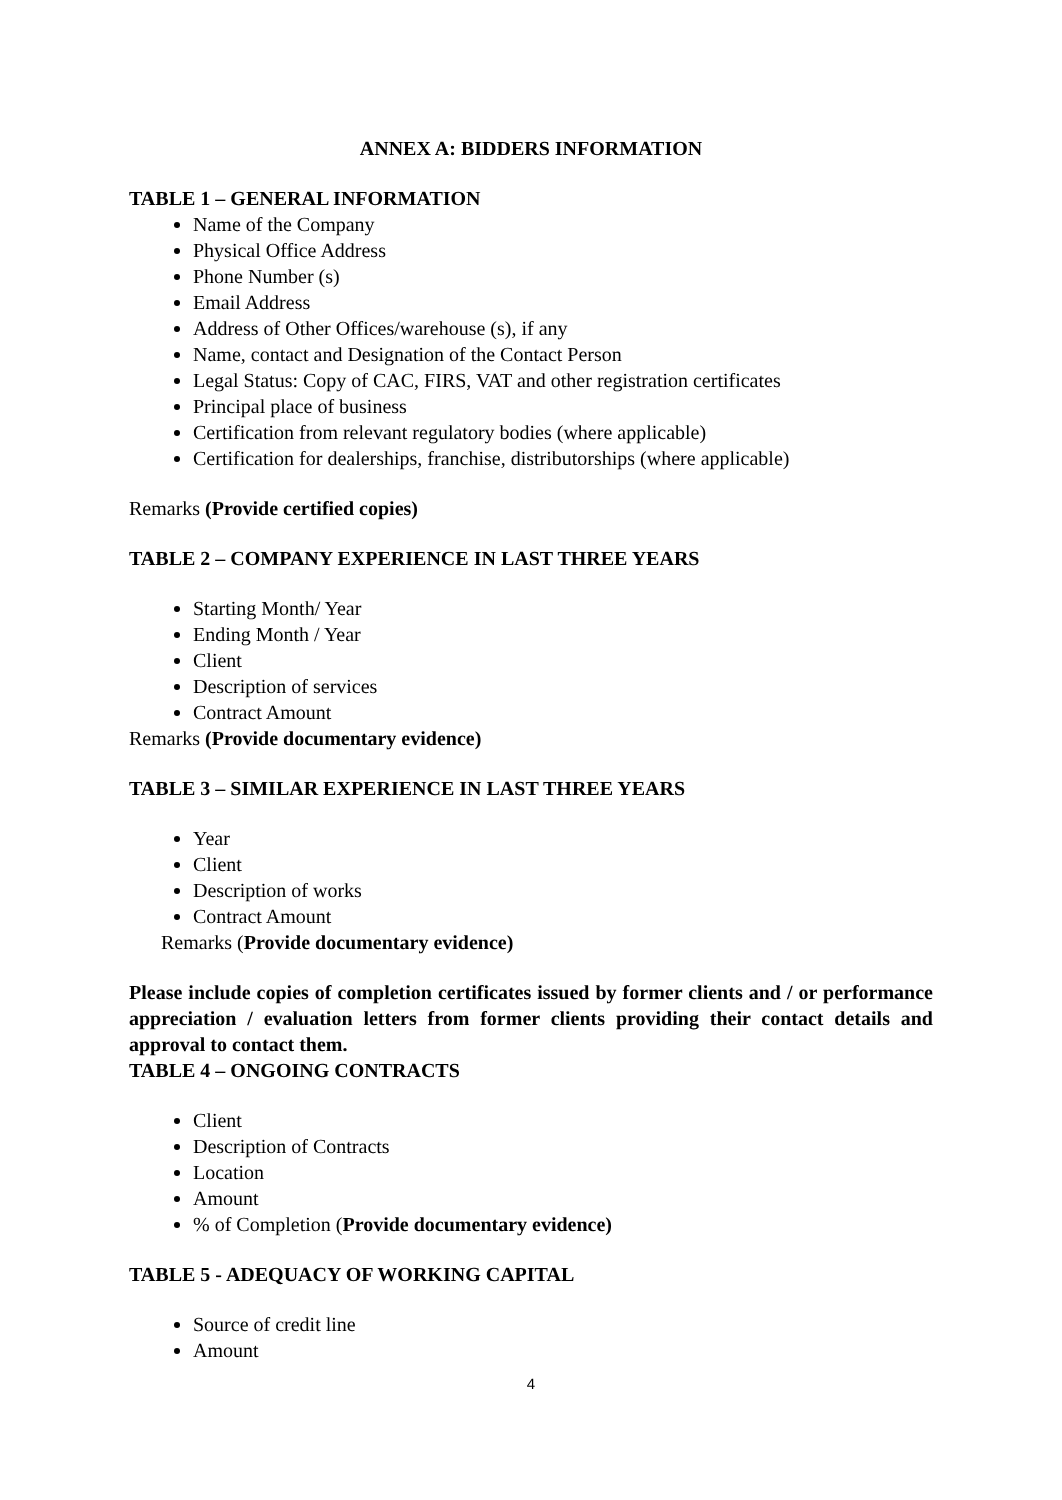ANNEX A: BIDDERS INFORMATION
TABLE 1 – GENERAL INFORMATION
Name of the Company
Physical Office Address
Phone Number (s)
Email Address
Address of Other Offices/warehouse (s), if any
Name, contact and Designation of the Contact Person
Legal Status: Copy of CAC, FIRS, VAT and other registration certificates
Principal place of business
Certification from relevant regulatory bodies (where applicable)
Certification for dealerships, franchise, distributorships (where applicable)
Remarks (Provide certified copies)
TABLE 2 – COMPANY EXPERIENCE IN LAST THREE YEARS
Starting Month/ Year
Ending Month / Year
Client
Description of services
Contract Amount
Remarks (Provide documentary evidence)
TABLE 3 – SIMILAR EXPERIENCE IN LAST THREE YEARS
Year
Client
Description of works
Contract Amount
Remarks (Provide documentary evidence)
Please include copies of completion certificates issued by former clients and / or performance appreciation / evaluation letters from former clients providing their contact details and approval to contact them.
TABLE 4 – ONGOING CONTRACTS
Client
Description of Contracts
Location
Amount
% of Completion (Provide documentary evidence)
TABLE 5 - ADEQUACY OF WORKING CAPITAL
Source of credit line
Amount
4